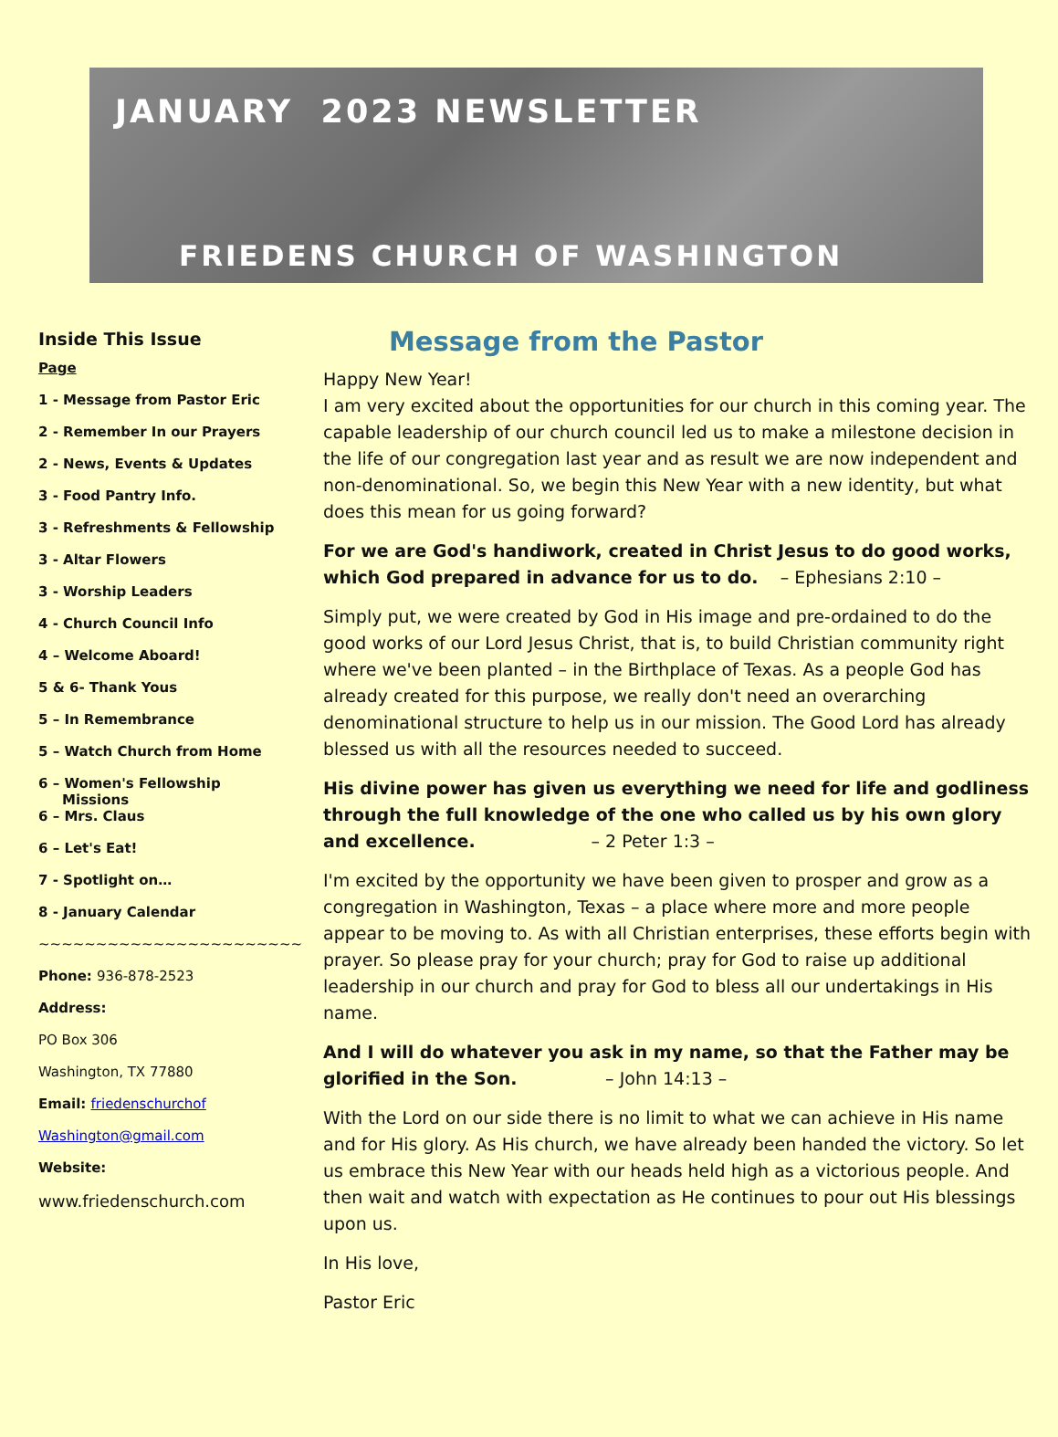JANUARY 2023 NEWSLETTER
FRIEDENS CHURCH OF WASHINGTON
Inside This Issue
Page
1 - Message from Pastor Eric
2 - Remember In our Prayers
2 - News, Events & Updates
3 - Food Pantry Info.
3 - Refreshments & Fellowship
3 - Altar Flowers
3 - Worship Leaders
4 - Church Council Info
4 – Welcome Aboard!
5 & 6- Thank Yous
5 – In Remembrance
5 – Watch Church from Home
6 – Women's Fellowship
Missions
6 – Mrs. Claus
6 – Let's Eat!
7 - Spotlight on…
8 - January Calendar
~~~~~~~~~~~~~~~~~~~~~~~
Phone: 936-878-2523
Address:
PO Box 306
Washington, TX 77880
Email: friedenschurchof
Washington@gmail.com
Website:
www.friedenschurch.com
Message from the Pastor
Happy New Year!
I am very excited about the opportunities for our church in this coming year. The capable leadership of our church council led us to make a milestone decision in the life of our congregation last year and as result we are now independent and non-denominational. So, we begin this New Year with a new identity, but what does this mean for us going forward?
For we are God's handiwork, created in Christ Jesus to do good works, which God prepared in advance for us to do. – Ephesians 2:10 –
Simply put, we were created by God in His image and pre-ordained to do the good works of our Lord Jesus Christ, that is, to build Christian community right where we've been planted – in the Birthplace of Texas. As a people God has already created for this purpose, we really don't need an overarching denominational structure to help us in our mission. The Good Lord has already blessed us with all the resources needed to succeed.
His divine power has given us everything we need for life and godliness through the full knowledge of the one who called us by his own glory and excellence. – 2 Peter 1:3 –
I'm excited by the opportunity we have been given to prosper and grow as a congregation in Washington, Texas – a place where more and more people appear to be moving to. As with all Christian enterprises, these efforts begin with prayer. So please pray for your church; pray for God to raise up additional leadership in our church and pray for God to bless all our undertakings in His name.
And I will do whatever you ask in my name, so that the Father may be glorified in the Son. – John 14:13 –
With the Lord on our side there is no limit to what we can achieve in His name and for His glory. As His church, we have already been handed the victory. So let us embrace this New Year with our heads held high as a victorious people. And then wait and watch with expectation as He continues to pour out His blessings upon us.
In His love,
Pastor Eric